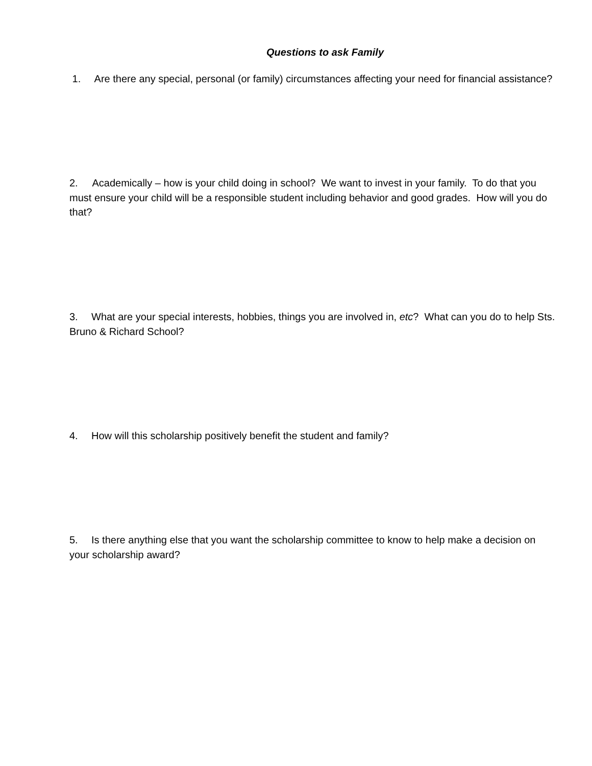Questions to ask Family
1. Are there any special, personal (or family) circumstances affecting your need for financial assistance?
2. Academically – how is your child doing in school? We want to invest in your family. To do that you must ensure your child will be a responsible student including behavior and good grades. How will you do that?
3. What are your special interests, hobbies, things you are involved in, etc? What can you do to help Sts. Bruno & Richard School?
4. How will this scholarship positively benefit the student and family?
5. Is there anything else that you want the scholarship committee to know to help make a decision on your scholarship award?